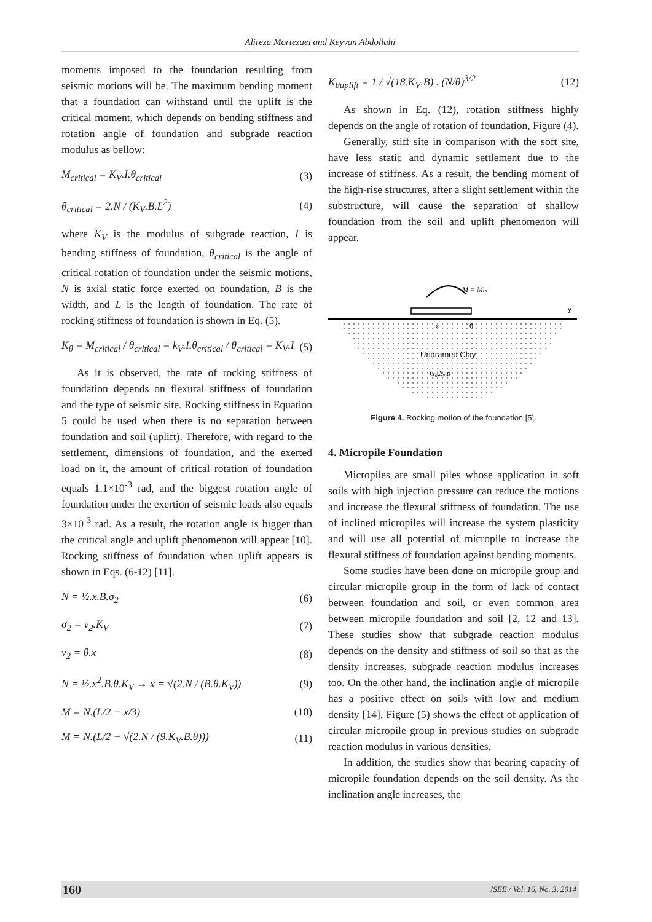Alireza Mortezaei and Keyvan Abdollahi
moments imposed to the foundation resulting from seismic motions will be. The maximum bending moment that a foundation can withstand until the uplift is the critical moment, which depends on bending stiffness and rotation angle of foundation and subgrade reaction modulus as bellow:
M<sub>critical</sub> = K<sub>V</sub>.I.θ<sub>critical</sub> (3)
θ<sub>critical</sub> = 2.N / (K<sub>V</sub>.B.L<sup>2</sup>) (4)
where K<sub>V</sub> is the modulus of subgrade reaction, I is bending stiffness of foundation, θ<sub>critical</sub> is the angle of critical rotation of foundation under the seismic motions, N is axial static force exerted on foundation, B is the width, and L is the length of foundation. The rate of rocking stiffness of foundation is shown in Eq. (5).
K<sub>θ</sub> = M<sub>critical</sub> / θ<sub>critical</sub> = k<sub>V</sub>.I.θ<sub>critical</sub> / θ<sub>critical</sub> = K<sub>V</sub>.I (5)
As it is observed, the rate of rocking stiffness of foundation depends on flexural stiffness of foundation and the type of seismic site. Rocking stiffness in Equation 5 could be used when there is no separation between foundation and soil (uplift). Therefore, with regard to the settlement, dimensions of foundation, and the exerted load on it, the amount of critical rotation of foundation equals 1.1×10<sup>-3</sup> rad, and the biggest rotation angle of foundation under the exertion of seismic loads also equals 3×10<sup>-3</sup> rad. As a result, the rotation angle is bigger than the critical angle and uplift phenomenon will appear [10]. Rocking stiffness of foundation when uplift appears is shown in Eqs. (6-12) [11].
N = ½.x.B.σ<sub>2</sub> (6)
σ<sub>2</sub> = v<sub>2</sub>.K<sub>V</sub> (7)
v<sub>2</sub> = θ.x (8)
N = ½.x<sup>2</sup>.B.θ.K<sub>V</sub> → x = √(2.N / (B.θ.K<sub>V</sub>)) (9)
M = N.(L/2 − x/3) (10)
M = N.(L/2 − √(2.N / (9.K<sub>V</sub>.B.θ))) (11)
K<sub>θuplift</sub> = 1 / √(18.K<sub>V</sub>.B) . (N/θ)<sup>3/2</sup> (12)
As shown in Eq. (12), rotation stiffness highly depends on the angle of rotation of foundation, Figure (4).
Generally, stiff site in comparison with the soft site, have less static and dynamic settlement due to the increase of stiffness. As a result, the bending moment of the high-rise structures, after a slight settlement within the substructure, will cause the separation of shallow foundation from the soil and uplift phenomenon will appear.
M = Mrx
y
x
θ
Undramed Clay
G₀,Sᵤ,ρ
Figure 4. Rocking motion of the foundation [5].
4. Micropile Foundation
Micropiles are small piles whose application in soft soils with high injection pressure can reduce the motions and increase the flexural stiffness of foundation. The use of inclined micropiles will increase the system plasticity and will use all potential of micropile to increase the flexural stiffness of foundation against bending moments.
Some studies have been done on micropile group and circular micropile group in the form of lack of contact between foundation and soil, or even common area between micropile foundation and soil [2, 12 and 13]. These studies show that subgrade reaction modulus depends on the density and stiffness of soil so that as the density increases, subgrade reaction modulus increases too. On the other hand, the inclination angle of micropile has a positive effect on soils with low and medium density [14]. Figure (5) shows the effect of application of circular micropile group in previous studies on subgrade reaction modulus in various densities.
In addition, the studies show that bearing capacity of micropile foundation depends on the soil density. As the inclination angle increases, the
160 JSEE / Vol. 16, No. 3, 2014